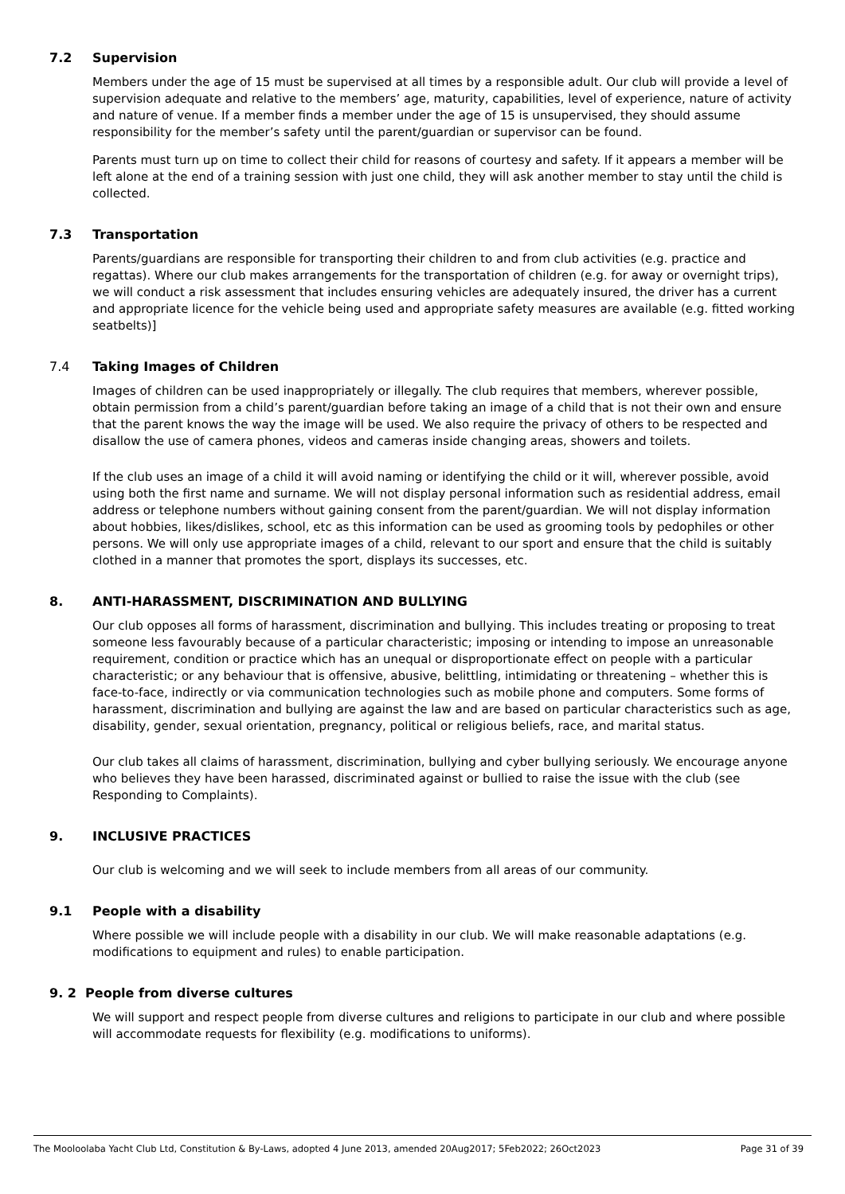7.2 Supervision
Members under the age of 15 must be supervised at all times by a responsible adult. Our club will provide a level of supervision adequate and relative to the members’ age, maturity, capabilities, level of experience, nature of activity and nature of venue. If a member finds a member under the age of 15 is unsupervised, they should assume responsibility for the member’s safety until the parent/guardian or supervisor can be found.
Parents must turn up on time to collect their child for reasons of courtesy and safety. If it appears a member will be left alone at the end of a training session with just one child, they will ask another member to stay until the child is collected.
7.3 Transportation
Parents/guardians are responsible for transporting their children to and from club activities (e.g. practice and regattas). Where our club makes arrangements for the transportation of children (e.g. for away or overnight trips), we will conduct a risk assessment that includes ensuring vehicles are adequately insured, the driver has a current and appropriate licence for the vehicle being used and appropriate safety measures are available (e.g. fitted working seatbelts)]
7.4 Taking Images of Children
Images of children can be used inappropriately or illegally. The club requires that members, wherever possible, obtain permission from a child’s parent/guardian before taking an image of a child that is not their own and ensure that the parent knows the way the image will be used. We also require the privacy of others to be respected and disallow the use of camera phones, videos and cameras inside changing areas, showers and toilets.
If the club uses an image of a child it will avoid naming or identifying the child or it will, wherever possible, avoid using both the first name and surname. We will not display personal information such as residential address, email address or telephone numbers without gaining consent from the parent/guardian. We will not display information about hobbies, likes/dislikes, school, etc as this information can be used as grooming tools by pedophiles or other persons. We will only use appropriate images of a child, relevant to our sport and ensure that the child is suitably clothed in a manner that promotes the sport, displays its successes, etc.
8. ANTI-HARASSMENT, DISCRIMINATION AND BULLYING
Our club opposes all forms of harassment, discrimination and bullying. This includes treating or proposing to treat someone less favourably because of a particular characteristic; imposing or intending to impose an unreasonable requirement, condition or practice which has an unequal or disproportionate effect on people with a particular characteristic; or any behaviour that is offensive, abusive, belittling, intimidating or threatening – whether this is face-to-face, indirectly or via communication technologies such as mobile phone and computers. Some forms of harassment, discrimination and bullying are against the law and are based on particular characteristics such as age, disability, gender, sexual orientation, pregnancy, political or religious beliefs, race, and marital status.
Our club takes all claims of harassment, discrimination, bullying and cyber bullying seriously. We encourage anyone who believes they have been harassed, discriminated against or bullied to raise the issue with the club (see Responding to Complaints).
9. INCLUSIVE PRACTICES
Our club is welcoming and we will seek to include members from all areas of our community.
9.1 People with a disability
Where possible we will include people with a disability in our club. We will make reasonable adaptations (e.g. modifications to equipment and rules) to enable participation.
9. 2 People from diverse cultures
We will support and respect people from diverse cultures and religions to participate in our club and where possible will accommodate requests for flexibility (e.g. modifications to uniforms).
The Mooloolaba Yacht Club Ltd, Constitution & By-Laws, adopted 4 June 2013, amended 20Aug2017; 5Feb2022; 26Oct2023 Page 31 of 39